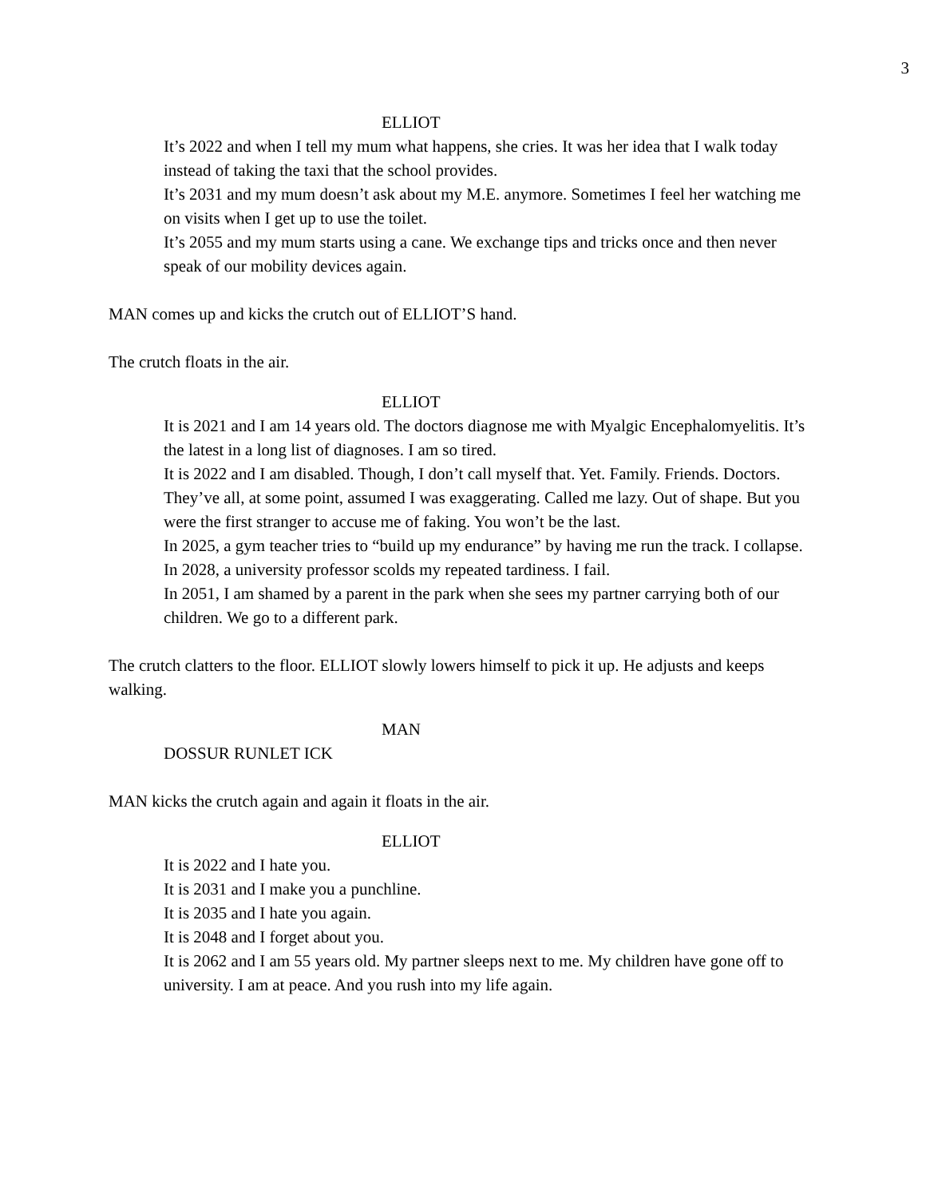3
ELLIOT
It’s 2022 and when I tell my mum what happens, she cries. It was her idea that I walk today instead of taking the taxi that the school provides.
It’s 2031 and my mum doesn’t ask about my M.E. anymore. Sometimes I feel her watching me on visits when I get up to use the toilet.
It’s 2055 and my mum starts using a cane. We exchange tips and tricks once and then never speak of our mobility devices again.
MAN comes up and kicks the crutch out of ELLIOT’S hand.
The crutch floats in the air.
ELLIOT
It is 2021 and I am 14 years old. The doctors diagnose me with Myalgic Encephalomyelitis. It’s the latest in a long list of diagnoses. I am so tired.
It is 2022 and I am disabled. Though, I don’t call myself that. Yet. Family. Friends. Doctors. They’ve all, at some point, assumed I was exaggerating. Called me lazy. Out of shape. But you were the first stranger to accuse me of faking. You won’t be the last.
In 2025, a gym teacher tries to “build up my endurance” by having me run the track. I collapse.
In 2028, a university professor scolds my repeated tardiness. I fail.
In 2051, I am shamed by a parent in the park when she sees my partner carrying both of our children. We go to a different park.
The crutch clatters to the floor. ELLIOT slowly lowers himself to pick it up. He adjusts and keeps walking.
MAN
DOSSUR RUNLET ICK
MAN kicks the crutch again and again it floats in the air.
ELLIOT
It is 2022 and I hate you.
It is 2031 and I make you a punchline.
It is 2035 and I hate you again.
It is 2048 and I forget about you.
It is 2062 and I am 55 years old. My partner sleeps next to me. My children have gone off to university. I am at peace. And you rush into my life again.